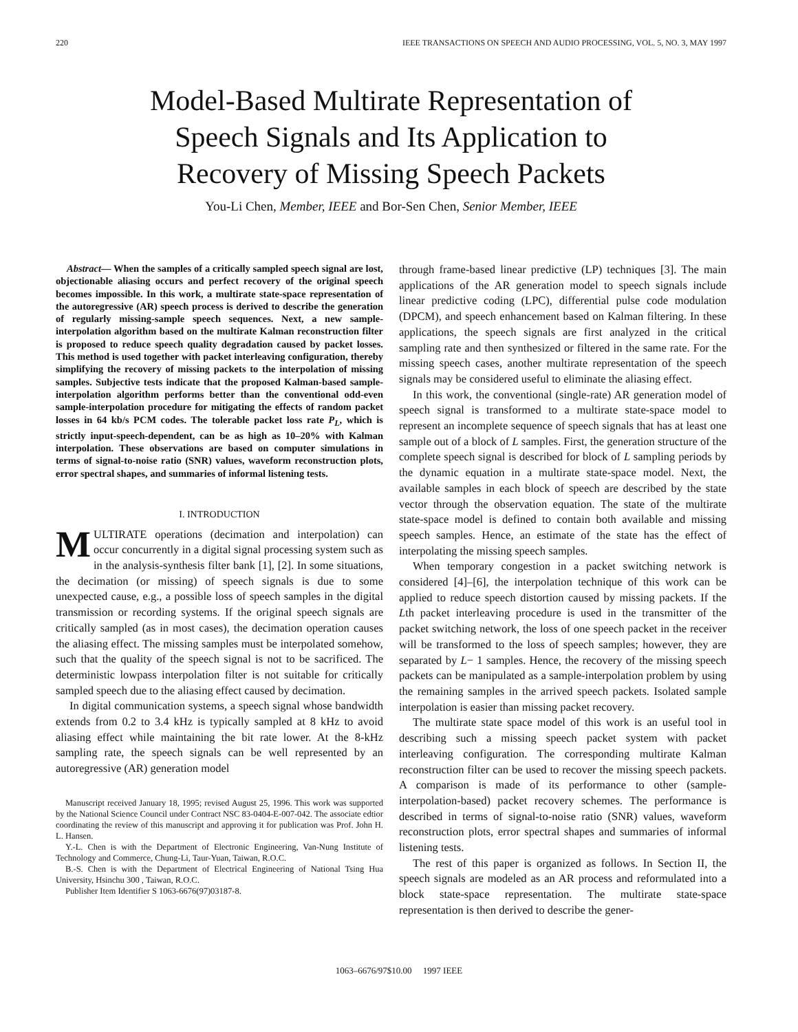220 IEEE TRANSACTIONS ON SPEECH AND AUDIO PROCESSING, VOL. 5, NO. 3, MAY 1997
Model-Based Multirate Representation of
Speech Signals and Its Application to
Recovery of Missing Speech Packets
You-Li Chen, Member, IEEE and Bor-Sen Chen, Senior Member, IEEE
Abstract— When the samples of a critically sampled speech signal are lost, objectionable aliasing occurs and perfect recovery of the original speech becomes impossible. In this work, a multirate state-space representation of the autoregressive (AR) speech process is derived to describe the generation of regularly missing-sample speech sequences. Next, a new sample-interpolation algorithm based on the multirate Kalman reconstruction filter is proposed to reduce speech quality degradation caused by packet losses. This method is used together with packet interleaving configuration, thereby simplifying the recovery of missing packets to the interpolation of missing samples. Subjective tests indicate that the proposed Kalman-based sample-interpolation algorithm performs better than the conventional odd-even sample-interpolation procedure for mitigating the effects of random packet losses in 64 kb/s PCM codes. The tolerable packet loss rate P<sub>L</sub>, which is strictly input-speech-dependent, can be as high as 10–20% with Kalman interpolation. These observations are based on computer simulations in terms of signal-to-noise ratio (SNR) values, waveform reconstruction plots, error spectral shapes, and summaries of informal listening tests.
I. INTRODUCTION
MULTIRATE operations (decimation and interpolation) can occur concurrently in a digital signal processing system such as in the analysis-synthesis filter bank [1], [2]. In some situations, the decimation (or missing) of speech signals is due to some unexpected cause, e.g., a possible loss of speech samples in the digital transmission or recording systems. If the original speech signals are critically sampled (as in most cases), the decimation operation causes the aliasing effect. The missing samples must be interpolated somehow, such that the quality of the speech signal is not to be sacrificed. The deterministic lowpass interpolation filter is not suitable for critically sampled speech due to the aliasing effect caused by decimation.
In digital communication systems, a speech signal whose bandwidth extends from 0.2 to 3.4 kHz is typically sampled at 8 kHz to avoid aliasing effect while maintaining the bit rate lower. At the 8-kHz sampling rate, the speech signals can be well represented by an autoregressive (AR) generation model
Manuscript received January 18, 1995; revised August 25, 1996. This work was supported by the National Science Council under Contract NSC 83-0404-E-007-042. The associate edtior coordinating the review of this manuscript and approving it for publication was Prof. John H. L. Hansen.
Y.-L. Chen is with the Department of Electronic Engineering, Van-Nung Institute of Technology and Commerce, Chung-Li, Taur-Yuan, Taiwan, R.O.C.
B.-S. Chen is with the Department of Electrical Engineering of National Tsing Hua University, Hsinchu 300 , Taiwan, R.O.C.
Publisher Item Identifier S 1063-6676(97)03187-8.
through frame-based linear predictive (LP) techniques [3]. The main applications of the AR generation model to speech signals include linear predictive coding (LPC), differential pulse code modulation (DPCM), and speech enhancement based on Kalman filtering. In these applications, the speech signals are first analyzed in the critical sampling rate and then synthesized or filtered in the same rate. For the missing speech cases, another multirate representation of the speech signals may be considered useful to eliminate the aliasing effect.
In this work, the conventional (single-rate) AR generation model of speech signal is transformed to a multirate state-space model to represent an incomplete sequence of speech signals that has at least one sample out of a block of L samples. First, the generation structure of the complete speech signal is described for block of L sampling periods by the dynamic equation in a multirate state-space model. Next, the available samples in each block of speech are described by the state vector through the observation equation. The state of the multirate state-space model is defined to contain both available and missing speech samples. Hence, an estimate of the state has the effect of interpolating the missing speech samples.
When temporary congestion in a packet switching network is considered [4]–[6], the interpolation technique of this work can be applied to reduce speech distortion caused by missing packets. If the Lth packet interleaving procedure is used in the transmitter of the packet switching network, the loss of one speech packet in the receiver will be transformed to the loss of speech samples; however, they are separated by L− 1 samples. Hence, the recovery of the missing speech packets can be manipulated as a sample-interpolation problem by using the remaining samples in the arrived speech packets. Isolated sample interpolation is easier than missing packet recovery.
The multirate state space model of this work is an useful tool in describing such a missing speech packet system with packet interleaving configuration. The corresponding multirate Kalman reconstruction filter can be used to recover the missing speech packets. A comparison is made of its performance to other (sample-interpolation-based) packet recovery schemes. The performance is described in terms of signal-to-noise ratio (SNR) values, waveform reconstruction plots, error spectral shapes and summaries of informal listening tests.
The rest of this paper is organized as follows. In Section II, the speech signals are modeled as an AR process and reformulated into a block state-space representation. The multirate state-space representation is then derived to describe the gener-
1063–6676/97$10.00 1997 IEEE